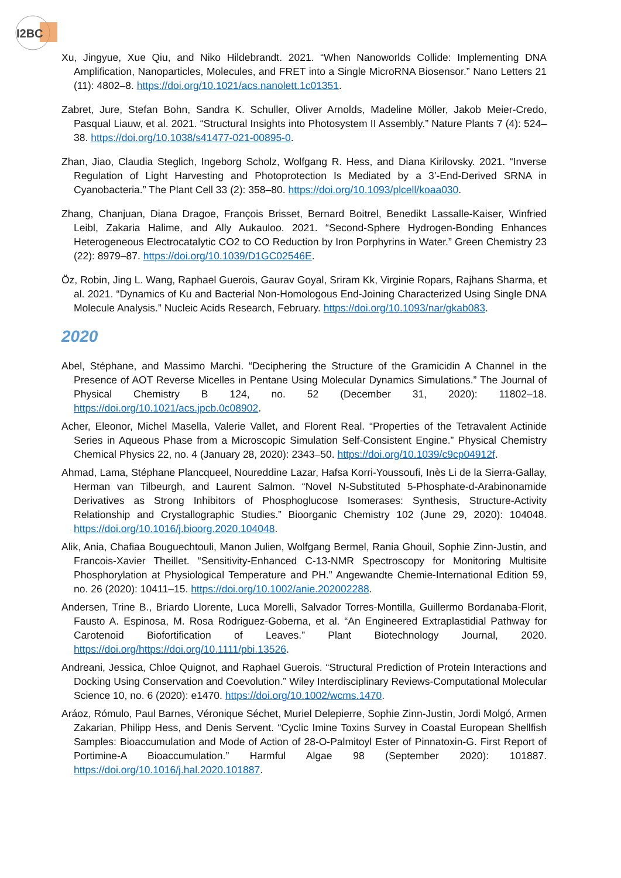I2BC
Xu, Jingyue, Xue Qiu, and Niko Hildebrandt. 2021. “When Nanoworlds Collide: Implementing DNA Amplification, Nanoparticles, Molecules, and FRET into a Single MicroRNA Biosensor.” Nano Letters 21 (11): 4802–8. https://doi.org/10.1021/acs.nanolett.1c01351.
Zabret, Jure, Stefan Bohn, Sandra K. Schuller, Oliver Arnolds, Madeline Möller, Jakob Meier-Credo, Pasqual Liauw, et al. 2021. “Structural Insights into Photosystem II Assembly.” Nature Plants 7 (4): 524–38. https://doi.org/10.1038/s41477-021-00895-0.
Zhan, Jiao, Claudia Steglich, Ingeborg Scholz, Wolfgang R. Hess, and Diana Kirilovsky. 2021. “Inverse Regulation of Light Harvesting and Photoprotection Is Mediated by a 3’-End-Derived SRNA in Cyanobacteria.” The Plant Cell 33 (2): 358–80. https://doi.org/10.1093/plcell/koaa030.
Zhang, Chanjuan, Diana Dragoe, François Brisset, Bernard Boitrel, Benedikt Lassalle-Kaiser, Winfried Leibl, Zakaria Halime, and Ally Aukauloo. 2021. “Second-Sphere Hydrogen-Bonding Enhances Heterogeneous Electrocatalytic CO2 to CO Reduction by Iron Porphyrins in Water.” Green Chemistry 23 (22): 8979–87. https://doi.org/10.1039/D1GC02546E.
Öz, Robin, Jing L. Wang, Raphael Guerois, Gaurav Goyal, Sriram Kk, Virginie Ropars, Rajhans Sharma, et al. 2021. “Dynamics of Ku and Bacterial Non-Homologous End-Joining Characterized Using Single DNA Molecule Analysis.” Nucleic Acids Research, February. https://doi.org/10.1093/nar/gkab083.
2020
Abel, Stéphane, and Massimo Marchi. “Deciphering the Structure of the Gramicidin A Channel in the Presence of AOT Reverse Micelles in Pentane Using Molecular Dynamics Simulations.” The Journal of Physical Chemistry B 124, no. 52 (December 31, 2020): 11802–18. https://doi.org/10.1021/acs.jpcb.0c08902.
Acher, Eleonor, Michel Masella, Valerie Vallet, and Florent Real. “Properties of the Tetravalent Actinide Series in Aqueous Phase from a Microscopic Simulation Self-Consistent Engine.” Physical Chemistry Chemical Physics 22, no. 4 (January 28, 2020): 2343–50. https://doi.org/10.1039/c9cp04912f.
Ahmad, Lama, Stéphane Plancqueel, Noureddine Lazar, Hafsa Korri-Youssoufi, Inès Li de la Sierra-Gallay, Herman van Tilbeurgh, and Laurent Salmon. “Novel N-Substituted 5-Phosphate-d-Arabinonamide Derivatives as Strong Inhibitors of Phosphoglucose Isomerases: Synthesis, Structure-Activity Relationship and Crystallographic Studies.” Bioorganic Chemistry 102 (June 29, 2020): 104048. https://doi.org/10.1016/j.bioorg.2020.104048.
Alik, Ania, Chafiaa Bouguechtouli, Manon Julien, Wolfgang Bermel, Rania Ghouil, Sophie Zinn-Justin, and Francois-Xavier Theillet. “Sensitivity-Enhanced C-13-NMR Spectroscopy for Monitoring Multisite Phosphorylation at Physiological Temperature and PH.” Angewandte Chemie-International Edition 59, no. 26 (2020): 10411–15. https://doi.org/10.1002/anie.202002288.
Andersen, Trine B., Briardo Llorente, Luca Morelli, Salvador Torres-Montilla, Guillermo Bordanaba-Florit, Fausto A. Espinosa, M. Rosa Rodriguez-Goberna, et al. “An Engineered Extraplastidial Pathway for Carotenoid Biofortification of Leaves.” Plant Biotechnology Journal, 2020. https://doi.org/https://doi.org/10.1111/pbi.13526.
Andreani, Jessica, Chloe Quignot, and Raphael Guerois. “Structural Prediction of Protein Interactions and Docking Using Conservation and Coevolution.” Wiley Interdisciplinary Reviews-Computational Molecular Science 10, no. 6 (2020): e1470. https://doi.org/10.1002/wcms.1470.
Aráoz, Rómulo, Paul Barnes, Véronique Séchet, Muriel Delepierre, Sophie Zinn-Justin, Jordi Molgó, Armen Zakarian, Philipp Hess, and Denis Servent. “Cyclic Imine Toxins Survey in Coastal European Shellfish Samples: Bioaccumulation and Mode of Action of 28-O-Palmitoyl Ester of Pinnatoxin-G. First Report of Portimine-A Bioaccumulation.” Harmful Algae 98 (September 2020): 101887. https://doi.org/10.1016/j.hal.2020.101887.